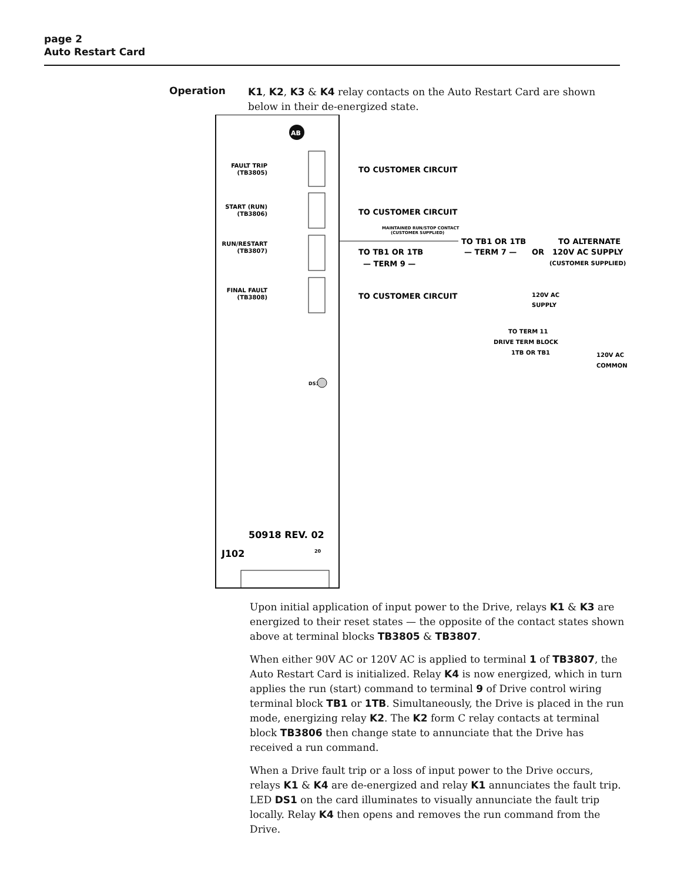page 2
Auto Restart Card
Operation
K1, K2, K3 & K4 relay contacts on the Auto Restart Card are shown below in their de-energized state.
AB
FAULT TRIP
(TB3805)
START (RUN)
(TB3806)
RUN/RESTART
(TB3807)
FINAL FAULT
(TB3808)
TO CUSTOMER CIRCUIT
TO CUSTOMER CIRCUIT
MAINTAINED RUN/STOP CONTACT
(CUSTOMER SUPPLIED)
TO TB1 OR 1TB
— TERM 7 —
OR
TO ALTERNATE
120V AC SUPPLY
(CUSTOMER SUPPLIED)
TO TB1 OR 1TB
— TERM 9 —
TO CUSTOMER CIRCUIT
120V AC
SUPPLY
TO TERM 11
DRIVE TERM BLOCK
1TB OR TB1
120V AC
COMMON
DS1
50918 REV. 02
J102
20
Upon initial application of input power to the Drive, relays K1 & K3 are energized to their reset states — the opposite of the contact states shown above at terminal blocks TB3805 & TB3807.
When either 90V AC or 120V AC is applied to terminal 1 of TB3807, the Auto Restart Card is initialized. Relay K4 is now energized, which in turn applies the run (start) command to terminal 9 of Drive control wiring terminal block TB1 or 1TB. Simultaneously, the Drive is placed in the run mode, energizing relay K2. The K2 form C relay contacts at terminal block TB3806 then change state to annunciate that the Drive has received a run command.
When a Drive fault trip or a loss of input power to the Drive occurs, relays K1 & K4 are de-energized and relay K1 annunciates the fault trip. LED DS1 on the card illuminates to visually annunciate the fault trip locally. Relay K4 then opens and removes the run command from the Drive.